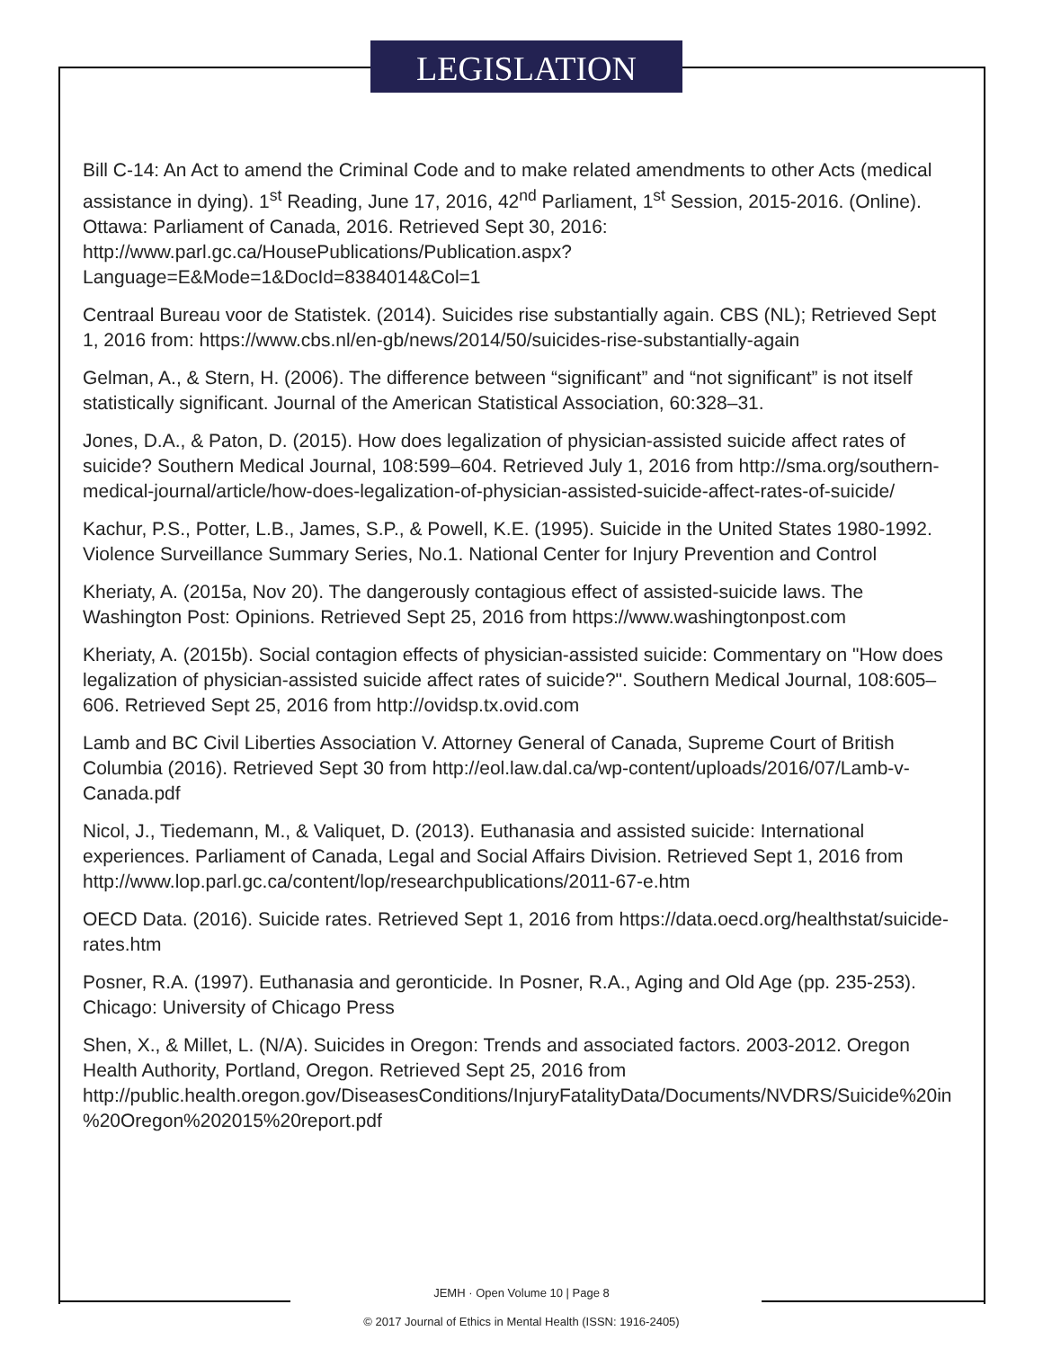LEGISLATION
Bill C-14: An Act to amend the Criminal Code and to make related amendments to other Acts (medical assistance in dying). 1<sup>st</sup> Reading, June 17, 2016, 42<sup>nd</sup> Parliament, 1<sup>st</sup> Session, 2015-2016. (Online). Ottawa: Parliament of Canada, 2016. Retrieved Sept 30, 2016: http://www.parl.gc.ca/HousePublications/Publication.aspx?Language=E&Mode=1&DocId=8384014&Col=1
Centraal Bureau voor de Statistek. (2014). Suicides rise substantially again. CBS (NL); Retrieved Sept 1, 2016 from: https://www.cbs.nl/en-gb/news/2014/50/suicides-rise-substantially-again
Gelman, A., & Stern, H. (2006). The difference between “significant” and “not significant” is not itself statistically significant. Journal of the American Statistical Association, 60:328–31.
Jones, D.A., & Paton, D. (2015). How does legalization of physician-assisted suicide affect rates of suicide? Southern Medical Journal, 108:599–604. Retrieved July 1, 2016 from http://sma.org/southern-medical-journal/article/how-does-legalization-of-physician-assisted-suicide-affect-rates-of-suicide/
Kachur, P.S., Potter, L.B., James, S.P., & Powell, K.E. (1995). Suicide in the United States 1980-1992. Violence Surveillance Summary Series, No.1. National Center for Injury Prevention and Control
Kheriaty, A. (2015a, Nov 20). The dangerously contagious effect of assisted-suicide laws. The Washington Post: Opinions. Retrieved Sept 25, 2016 from https://www.washingtonpost.com
Kheriaty, A. (2015b). Social contagion effects of physician-assisted suicide: Commentary on "How does legalization of physician-assisted suicide affect rates of suicide?". Southern Medical Journal, 108:605–606. Retrieved Sept 25, 2016 from http://ovidsp.tx.ovid.com
Lamb and BC Civil Liberties Association V. Attorney General of Canada, Supreme Court of British Columbia (2016). Retrieved Sept 30 from http://eol.law.dal.ca/wp-content/uploads/2016/07/Lamb-v-Canada.pdf
Nicol, J., Tiedemann, M., & Valiquet, D. (2013). Euthanasia and assisted suicide: International experiences. Parliament of Canada, Legal and Social Affairs Division. Retrieved Sept 1, 2016 from http://www.lop.parl.gc.ca/content/lop/researchpublications/2011-67-e.htm
OECD Data. (2016). Suicide rates. Retrieved Sept 1, 2016 from https://data.oecd.org/healthstat/suicide-rates.htm
Posner, R.A. (1997). Euthanasia and geronticide. In Posner, R.A., Aging and Old Age (pp. 235-253). Chicago: University of Chicago Press
Shen, X., & Millet, L. (N/A). Suicides in Oregon: Trends and associated factors. 2003-2012. Oregon Health Authority, Portland, Oregon. Retrieved Sept 25, 2016 from http://public.health.oregon.gov/DiseasesConditions/InjuryFatalityData/Documents/NVDRS/Suicide%20in%20Oregon%202015%20report.pdf
JEMH · Open Volume 10 | Page 8
© 2017 Journal of Ethics in Mental Health (ISSN: 1916-2405)